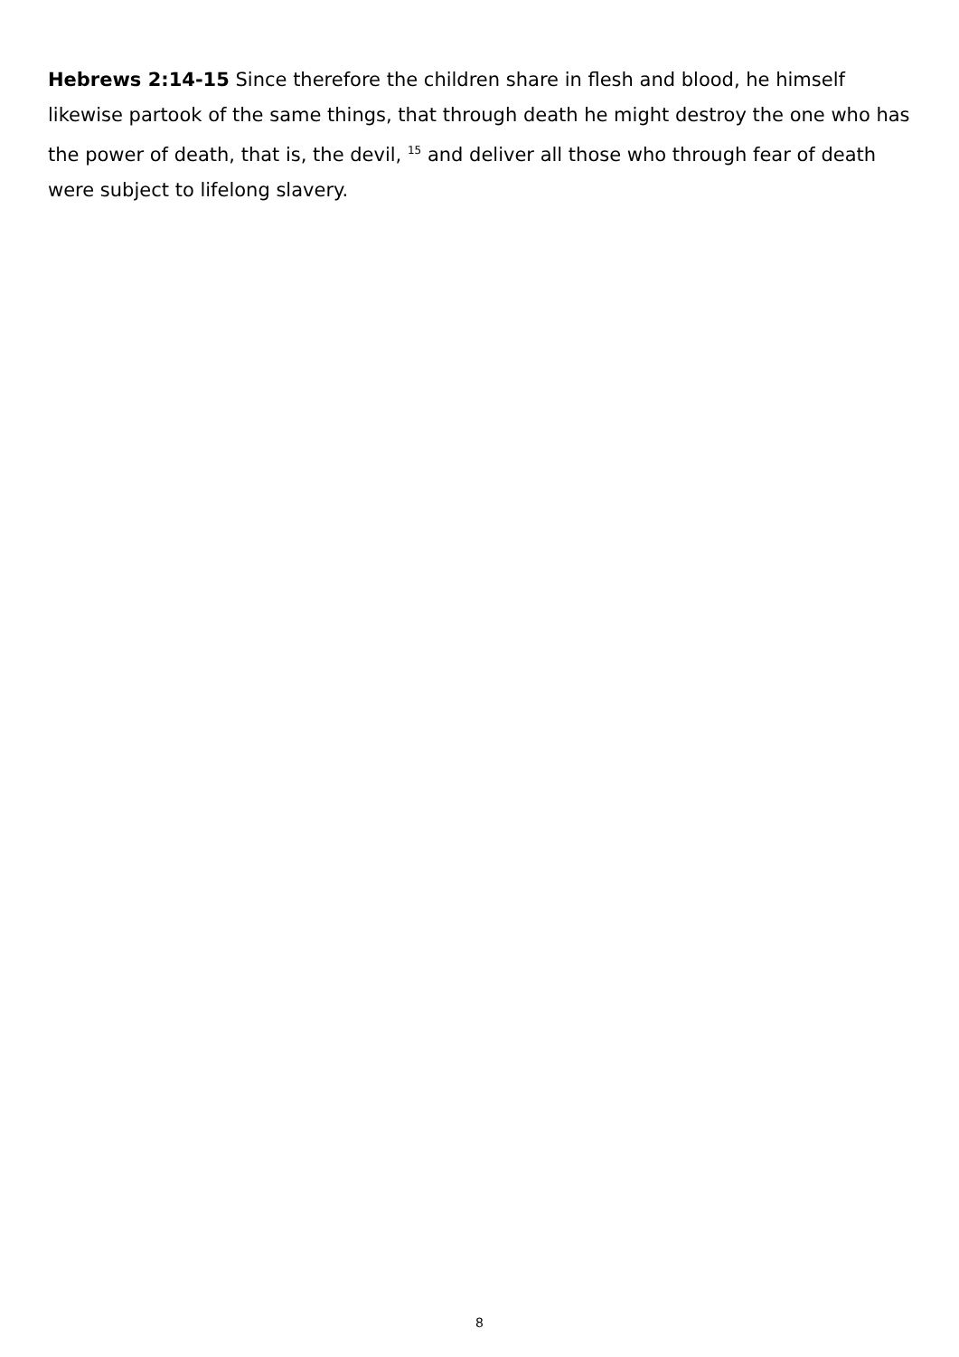Hebrews 2:14-15 Since therefore the children share in flesh and blood, he himself likewise partook of the same things, that through death he might destroy the one who has the power of death, that is, the devil, <sup>15</sup> and deliver all those who through fear of death were subject to lifelong slavery.
8